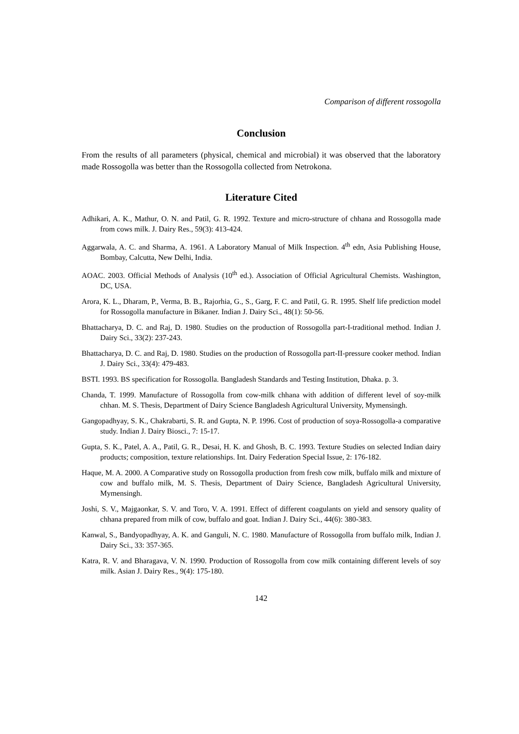Comparison of different rossogolla
Conclusion
From the results of all parameters (physical, chemical and microbial) it was observed that the laboratory made Rossogolla was better than the Rossogolla collected from Netrokona.
Literature Cited
Adhikari, A. K., Mathur, O. N. and Patil, G. R. 1992. Texture and micro-structure of chhana and Rossogolla made from cows milk. J. Dairy Res., 59(3): 413-424.
Aggarwala, A. C. and Sharma, A. 1961. A Laboratory Manual of Milk Inspection. 4<sup>th</sup> edn, Asia Publishing House, Bombay, Calcutta, New Delhi, India.
AOAC. 2003. Official Methods of Analysis (10<sup>th</sup> ed.). Association of Official Agricultural Chemists. Washington, DC, USA.
Arora, K. L., Dharam, P., Verma, B. B., Rajorhia, G., S., Garg, F. C. and Patil, G. R. 1995. Shelf life prediction model for Rossogolla manufacture in Bikaner. Indian J. Dairy Sci., 48(1): 50-56.
Bhattacharya, D. C. and Raj, D. 1980. Studies on the production of Rossogolla part-I-traditional method. Indian J. Dairy Sci., 33(2): 237-243.
Bhattacharya, D. C. and Raj, D. 1980. Studies on the production of Rossogolla part-II-pressure cooker method. Indian J. Dairy Sci., 33(4): 479-483.
BSTI. 1993. BS specification for Rossogolla. Bangladesh Standards and Testing Institution, Dhaka. p. 3.
Chanda, T. 1999. Manufacture of Rossogolla from cow-milk chhana with addition of different level of soy-milk chhan. M. S. Thesis, Department of Dairy Science Bangladesh Agricultural University, Mymensingh.
Gangopadhyay, S. K., Chakrabarti, S. R. and Gupta, N. P. 1996. Cost of production of soya-Rossogolla-a comparative study. Indian J. Dairy Biosci., 7: 15-17.
Gupta, S. K., Patel, A. A., Patil, G. R., Desai, H. K. and Ghosh, B. C. 1993. Texture Studies on selected Indian dairy products; composition, texture relationships. Int. Dairy Federation Special Issue, 2: 176-182.
Haque, M. A. 2000. A Comparative study on Rossogolla production from fresh cow milk, buffalo milk and mixture of cow and buffalo milk, M. S. Thesis, Department of Dairy Science, Bangladesh Agricultural University, Mymensingh.
Joshi, S. V., Majgaonkar, S. V. and Toro, V. A. 1991. Effect of different coagulants on yield and sensory quality of chhana prepared from milk of cow, buffalo and goat. Indian J. Dairy Sci., 44(6): 380-383.
Kanwal, S., Bandyopadhyay, A. K. and Ganguli, N. C. 1980. Manufacture of Rossogolla from buffalo milk, Indian J. Dairy Sci., 33: 357-365.
Katra, R. V. and Bharagava, V. N. 1990. Production of Rossogolla from cow milk containing different levels of soy milk. Asian J. Dairy Res., 9(4): 175-180.
142